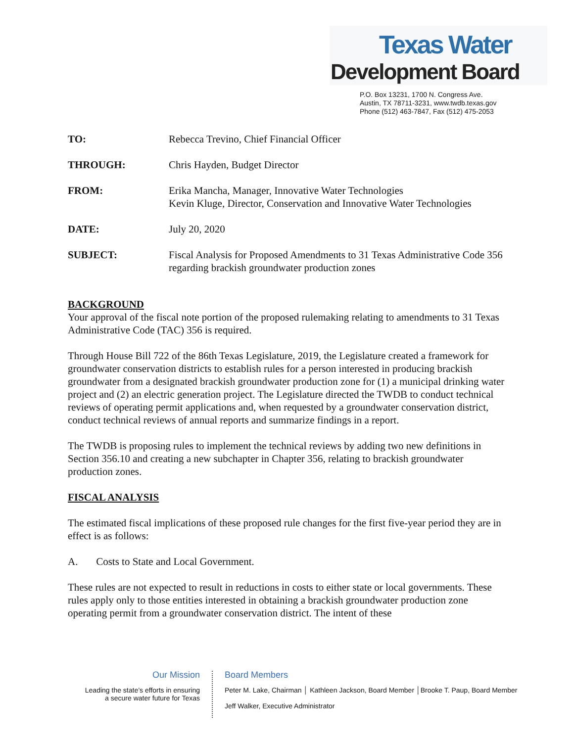Texas Water
Development Board
P.O. Box 13231, 1700 N. Congress Ave.
Austin, TX 78711-3231, www.twdb.texas.gov
Phone (512) 463-7847, Fax (512) 475-2053
TO: Rebecca Trevino, Chief Financial Officer
THROUGH: Chris Hayden, Budget Director
FROM: Erika Mancha, Manager, Innovative Water Technologies
Kevin Kluge, Director, Conservation and Innovative Water Technologies
DATE: July 20, 2020
SUBJECT: Fiscal Analysis for Proposed Amendments to 31 Texas Administrative Code 356 regarding brackish groundwater production zones
BACKGROUND
Your approval of the fiscal note portion of the proposed rulemaking relating to amendments to 31 Texas Administrative Code (TAC) 356 is required.
Through House Bill 722 of the 86th Texas Legislature, 2019, the Legislature created a framework for groundwater conservation districts to establish rules for a person interested in producing brackish groundwater from a designated brackish groundwater production zone for (1) a municipal drinking water project and (2) an electric generation project. The Legislature directed the TWDB to conduct technical reviews of operating permit applications and, when requested by a groundwater conservation district, conduct technical reviews of annual reports and summarize findings in a report.
The TWDB is proposing rules to implement the technical reviews by adding two new definitions in Section 356.10 and creating a new subchapter in Chapter 356, relating to brackish groundwater production zones.
FISCAL ANALYSIS
The estimated fiscal implications of these proposed rule changes for the first five-year period they are in effect is as follows:
A. Costs to State and Local Government.
These rules are not expected to result in reductions in costs to either state or local governments. These rules apply only to those entities interested in obtaining a brackish groundwater production zone operating permit from a groundwater conservation district. The intent of these
Our Mission
Leading the state’s efforts in ensuring
a secure water future for Texas
Board Members
Peter M. Lake, Chairman │ Kathleen Jackson, Board Member │Brooke T. Paup, Board Member
Jeff Walker, Executive Administrator